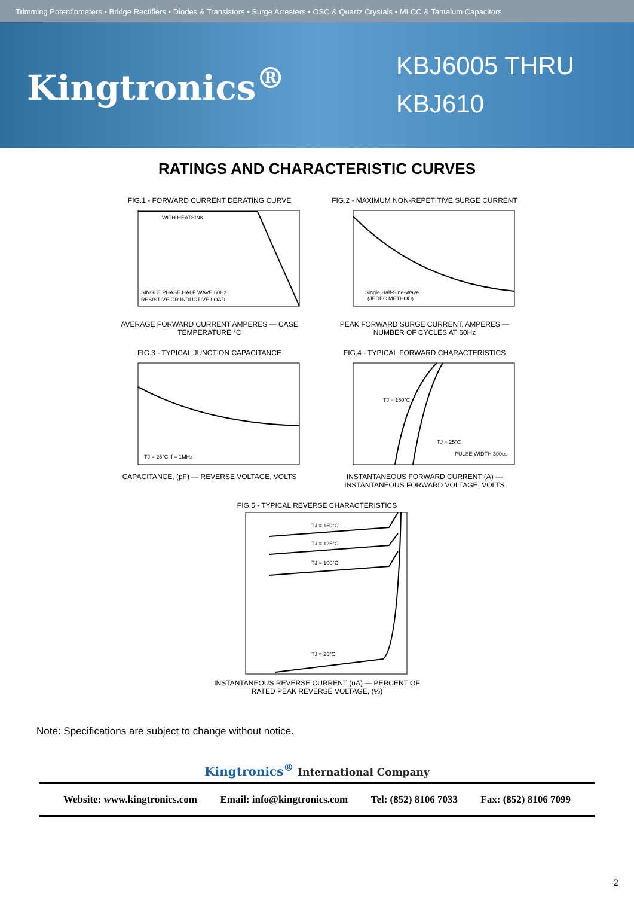Trimming Potentiometers • Bridge Rectifiers • Diodes & Transistors • Surge Arresters • OSC & Quartz Crystals • MLCC & Tantalum Capacitors
Kingtronics<sup>®</sup>
KBJ6005 THRU
KBJ610
RATINGS AND CHARACTERISTIC CURVES
FIG.1 - FORWARD CURRENT DERATING CURVE
WITH HEATSINK
SINGLE PHASE HALF WAVE 60Hz
RESISTIVE OR INDUCTIVE LOAD
AVERAGE FORWARD CURRENT AMPERES — CASE TEMPERATURE °C
FIG.2 - MAXIMUM NON-REPETITIVE SURGE CURRENT
Single Half-Sine-Wave
(JEDEC METHOD)
PEAK FORWARD SURGE CURRENT, AMPERES — NUMBER OF CYCLES AT 60Hz
FIG.3 - TYPICAL JUNCTION CAPACITANCE
TJ = 25°C, f = 1MHz
CAPACITANCE, (pF) — REVERSE VOLTAGE, VOLTS
FIG.4 - TYPICAL FORWARD CHARACTERISTICS
TJ = 150°C
TJ = 25°C
PULSE WIDTH 300us
INSTANTANEOUS FORWARD CURRENT (A) — INSTANTANEOUS FORWARD VOLTAGE, VOLTS
FIG.5 - TYPICAL REVERSE CHARACTERISTICS
TJ = 150°C
TJ = 125°C
TJ = 100°C
TJ = 25°C
INSTANTANEOUS REVERSE CURRENT (uA) — PERCENT OF RATED PEAK REVERSE VOLTAGE, (%)
Note: Specifications are subject to change without notice.
Kingtronics<sup>®</sup> International Company
Website: www.kingtronics.com Email: info@kingtronics.com Tel: (852) 8106 7033 Fax: (852) 8106 7099
2